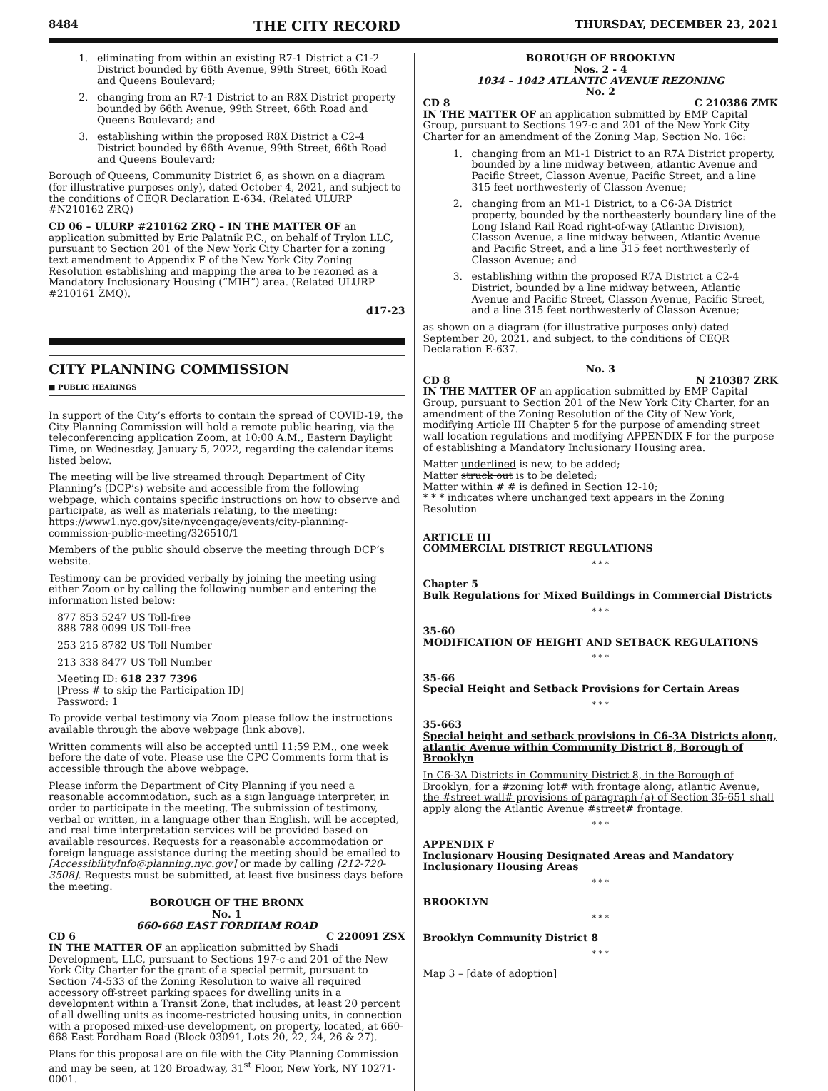8484 THE CITY RECORD THURSDAY, DECEMBER 23, 2021
1. eliminating from within an existing R7-1 District a C1-2 District bounded by 66th Avenue, 99th Street, 66th Road and Queens Boulevard;
2. changing from an R7-1 District to an R8X District property bounded by 66th Avenue, 99th Street, 66th Road and Queens Boulevard; and
3. establishing within the proposed R8X District a C2-4 District bounded by 66th Avenue, 99th Street, 66th Road and Queens Boulevard;
Borough of Queens, Community District 6, as shown on a diagram (for illustrative purposes only), dated October 4, 2021, and subject to the conditions of CEQR Declaration E-634. (Related ULURP #N210162 ZRQ)
CD 06 – ULURP #210162 ZRQ – IN THE MATTER OF an application submitted by Eric Palatnik P.C., on behalf of Trylon LLC, pursuant to Section 201 of the New York City Charter for a zoning text amendment to Appendix F of the New York City Zoning Resolution establishing and mapping the area to be rezoned as a Mandatory Inclusionary Housing (“MIH”) area. (Related ULURP #210161 ZMQ).
d17-23
CITY PLANNING COMMISSION
■ PUBLIC HEARINGS
In support of the City’s efforts to contain the spread of COVID-19, the City Planning Commission will hold a remote public hearing, via the teleconferencing application Zoom, at 10:00 A.M., Eastern Daylight Time, on Wednesday, January 5, 2022, regarding the calendar items listed below.
The meeting will be live streamed through Department of City Planning’s (DCP’s) website and accessible from the following webpage, which contains specific instructions on how to observe and participate, as well as materials relating, to the meeting: https://www1.nyc.gov/site/nycengage/events/city-planning-commission-public-meeting/326510/1
Members of the public should observe the meeting through DCP’s website.
Testimony can be provided verbally by joining the meeting using either Zoom or by calling the following number and entering the information listed below:
877 853 5247 US Toll-free
888 788 0099 US Toll-free
253 215 8782 US Toll Number
213 338 8477 US Toll Number
Meeting ID: 618 237 7396
[Press # to skip the Participation ID]
Password: 1
To provide verbal testimony via Zoom please follow the instructions available through the above webpage (link above).
Written comments will also be accepted until 11:59 P.M., one week before the date of vote. Please use the CPC Comments form that is accessible through the above webpage.
Please inform the Department of City Planning if you need a reasonable accommodation, such as a sign language interpreter, in order to participate in the meeting. The submission of testimony, verbal or written, in a language other than English, will be accepted, and real time interpretation services will be provided based on available resources. Requests for a reasonable accommodation or foreign language assistance during the meeting should be emailed to [AccessibilityInfo@planning.nyc.gov] or made by calling [212-720-3508]. Requests must be submitted, at least five business days before the meeting.
BOROUGH OF THE BRONX
No. 1
660-668 EAST FORDHAM ROAD
CD 6 C 220091 ZSX
IN THE MATTER OF an application submitted by Shadi Development, LLC, pursuant to Sections 197-c and 201 of the New York City Charter for the grant of a special permit, pursuant to Section 74-533 of the Zoning Resolution to waive all required accessory off-street parking spaces for dwelling units in a development within a Transit Zone, that includes, at least 20 percent of all dwelling units as income-restricted housing units, in connection with a proposed mixed-use development, on property, located, at 660-668 East Fordham Road (Block 03091, Lots 20, 22, 24, 26 & 27).
Plans for this proposal are on file with the City Planning Commission and may be seen, at 120 Broadway, 31<sup>st</sup> Floor, New York, NY 10271-0001.
BOROUGH OF BROOKLYN
Nos. 2 - 4
1034 – 1042 ATLANTIC AVENUE REZONING
No. 2
CD 8 C 210386 ZMK
IN THE MATTER OF an application submitted by EMP Capital Group, pursuant to Sections 197-c and 201 of the New York City Charter for an amendment of the Zoning Map, Section No. 16c:
1. changing from an M1-1 District to an R7A District property, bounded by a line midway between, atlantic Avenue and Pacific Street, Classon Avenue, Pacific Street, and a line 315 feet northwesterly of Classon Avenue;
2. changing from an M1-1 District, to a C6-3A District property, bounded by the northeasterly boundary line of the Long Island Rail Road right-of-way (Atlantic Division), Classon Avenue, a line midway between, Atlantic Avenue and Pacific Street, and a line 315 feet northwesterly of Classon Avenue; and
3. establishing within the proposed R7A District a C2-4 District, bounded by a line midway between, Atlantic Avenue and Pacific Street, Classon Avenue, Pacific Street, and a line 315 feet northwesterly of Classon Avenue;
as shown on a diagram (for illustrative purposes only) dated September 20, 2021, and subject, to the conditions of CEQR Declaration E-637.
No. 3
CD 8 N 210387 ZRK
IN THE MATTER OF an application submitted by EMP Capital Group, pursuant to Section 201 of the New York City Charter, for an amendment of the Zoning Resolution of the City of New York, modifying Article III Chapter 5 for the purpose of amending street wall location regulations and modifying APPENDIX F for the purpose of establishing a Mandatory Inclusionary Housing area.
Matter underlined is new, to be added;
Matter struck out is to be deleted;
Matter within # # is defined in Section 12-10;
* * * indicates where unchanged text appears in the Zoning Resolution
ARTICLE III
COMMERCIAL DISTRICT REGULATIONS
* * *
Chapter 5
Bulk Regulations for Mixed Buildings in Commercial Districts
* * *
35-60
MODIFICATION OF HEIGHT AND SETBACK REGULATIONS
* * *
35-66
Special Height and Setback Provisions for Certain Areas
* * *
35-663
Special height and setback provisions in C6-3A Districts along, atlantic Avenue within Community District 8, Borough of Brooklyn
In C6-3A Districts in Community District 8, in the Borough of Brooklyn, for a #zoning lot# with frontage along, atlantic Avenue, the #street wall# provisions of paragraph (a) of Section 35-651 shall apply along the Atlantic Avenue #street# frontage.
* * *
APPENDIX F
Inclusionary Housing Designated Areas and Mandatory Inclusionary Housing Areas
* * *
BROOKLYN
* * *
Brooklyn Community District 8
* * *
Map 3 – [date of adoption]